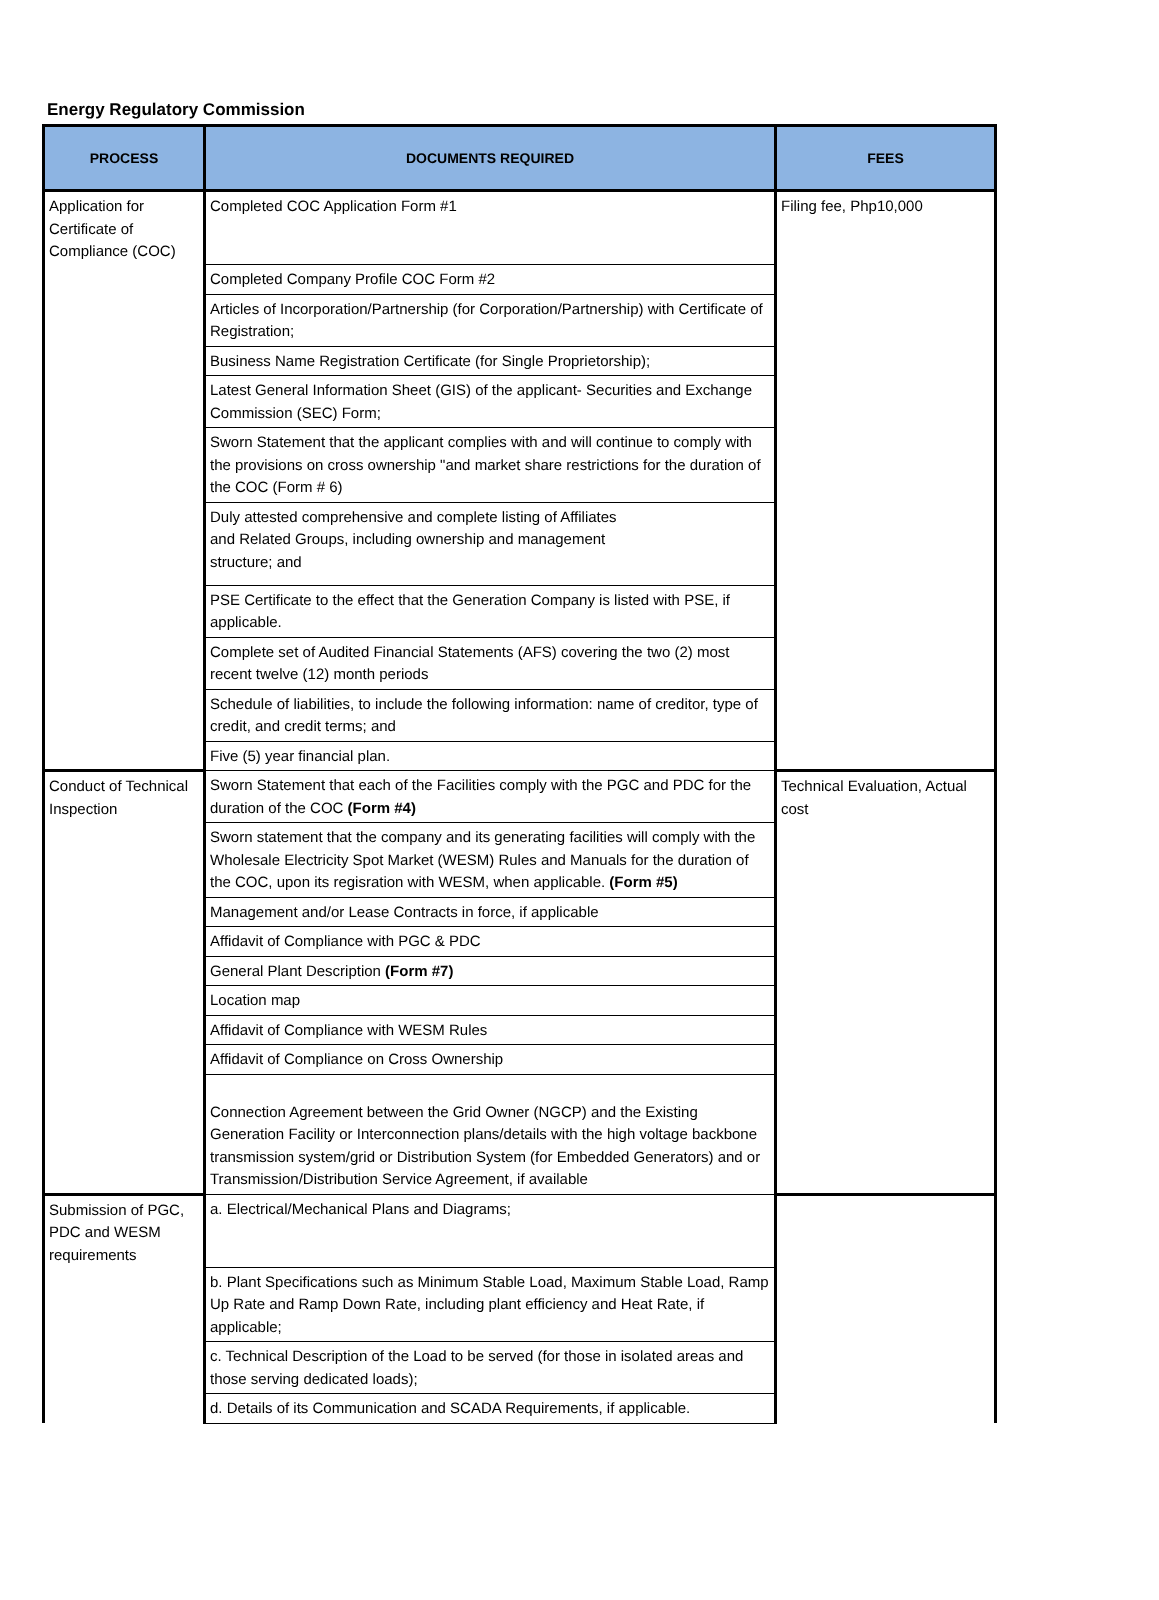Energy Regulatory Commission
| PROCESS | DOCUMENTS REQUIRED | FEES |
| --- | --- | --- |
| Application for Certificate of Compliance (COC) | Completed COC Application Form #1 | Filing fee, Php10,000 |
| | Completed Company Profile COC Form #2 | |
| | Articles of Incorporation/Partnership (for Corporation/Partnership) with Certificate of Registration; | |
| | Business Name Registration Certificate (for Single Proprietorship); | |
| | Latest General Information Sheet (GIS) of the applicant- Securities and Exchange Commission (SEC) Form; | |
| | Sworn Statement that the applicant complies with and will continue to comply with the provisions on cross ownership "and market share restrictions for the duration of the COC (Form # 6) | |
| | Duly attested comprehensive and complete listing of Affiliates and Related Groups, including ownership and management structure; and | |
| | PSE Certificate to the effect that the Generation Company is listed with PSE, if applicable. | |
| | Complete set of Audited Financial Statements (AFS) covering the two (2) most recent twelve (12) month periods | |
| | Schedule of liabilities, to include the following information: name of creditor, type of credit, and credit terms; and | |
| | Five (5) year financial plan. | |
| Conduct of Technical Inspection | Sworn Statement that each of the Facilities comply with the PGC and PDC for the duration of the COC (Form #4) | Technical Evaluation, Actual cost |
| | Sworn statement that the company and its generating facilities will comply with the Wholesale Electricity Spot Market (WESM) Rules and Manuals for the duration of the COC, upon its regisration with WESM, when applicable. (Form #5) | |
| | Management and/or Lease Contracts in force, if applicable | |
| | Affidavit of Compliance with PGC & PDC | |
| | General Plant Description (Form #7) | |
| | Location map | |
| | Affidavit of Compliance with WESM Rules | |
| | Affidavit of Compliance on Cross Ownership | |
| | Connection Agreement between the Grid Owner (NGCP) and the Existing Generation Facility or Interconnection plans/details with the high voltage backbone transmission system/grid or Distribution System (for Embedded Generators) and or Transmission/Distribution Service Agreement, if available | |
| Submission of PGC, PDC and WESM requirements | a. Electrical/Mechanical Plans and Diagrams; | |
| | b. Plant Specifications such as Minimum Stable Load, Maximum Stable Load, Ramp Up Rate and Ramp Down Rate, including plant efficiency and Heat Rate, if applicable; | |
| | c. Technical Description of the Load to be served (for those in isolated areas and those serving dedicated loads); | |
| | d. Details of its Communication and SCADA Requirements, if applicable. | |